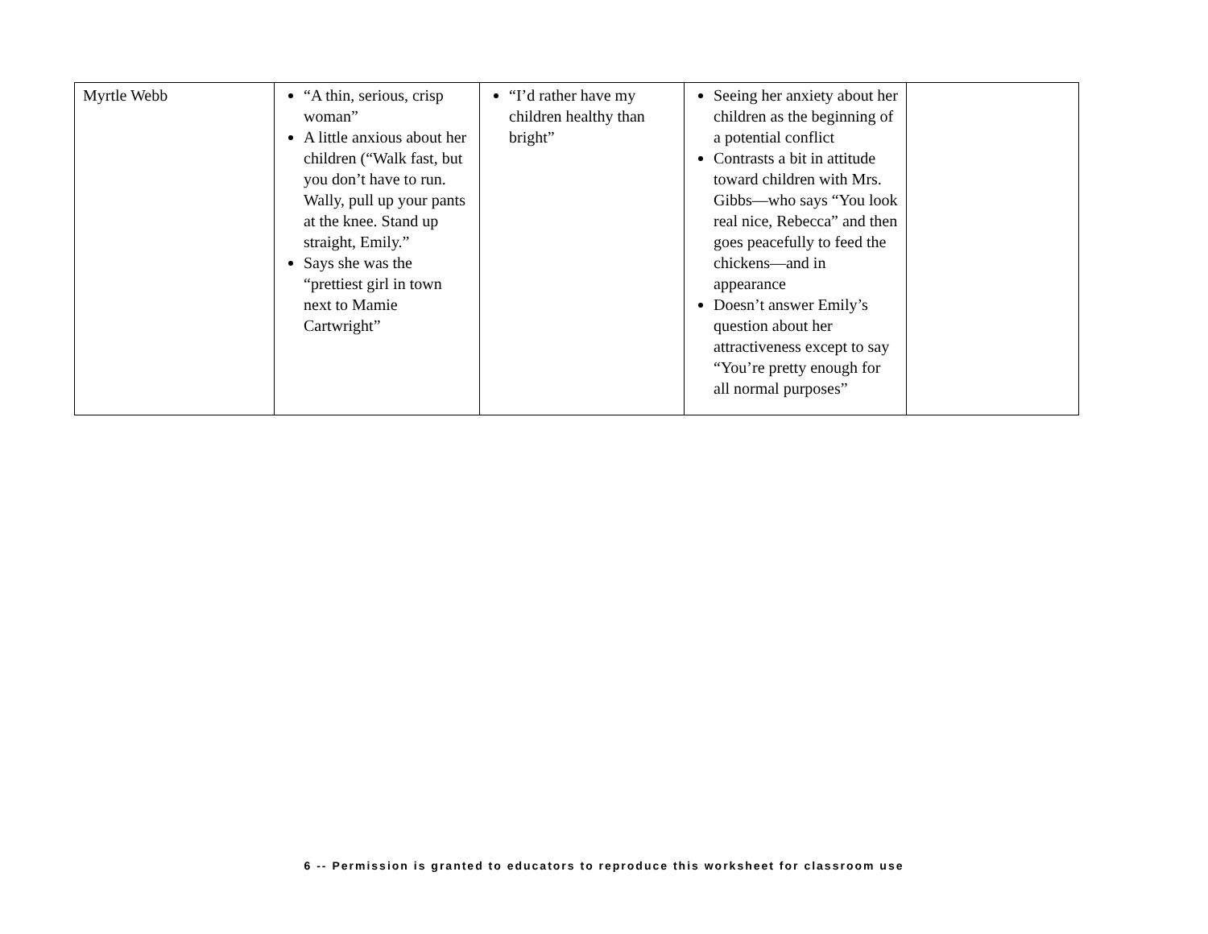| Myrtle Webb | “A thin, serious, crisp woman” A little anxious about her children (“Walk fast, but you don’t have to run. Wally, pull up your pants at the knee. Stand up straight, Emily.” Says she was the “prettiest girl in town next to Mamie Cartwright” | “I’d rather have my children healthy than bright” | Seeing her anxiety about her children as the beginning of a potential conflict Contrasts a bit in attitude toward children with Mrs. Gibbs—who says “You look real nice, Rebecca” and then goes peacefully to feed the chickens—and in appearance Doesn’t answer Emily’s question about her attractiveness except to say “You’re pretty enough for all normal purposes” | |
6 -- Permission is granted to educators to reproduce this worksheet for classroom use